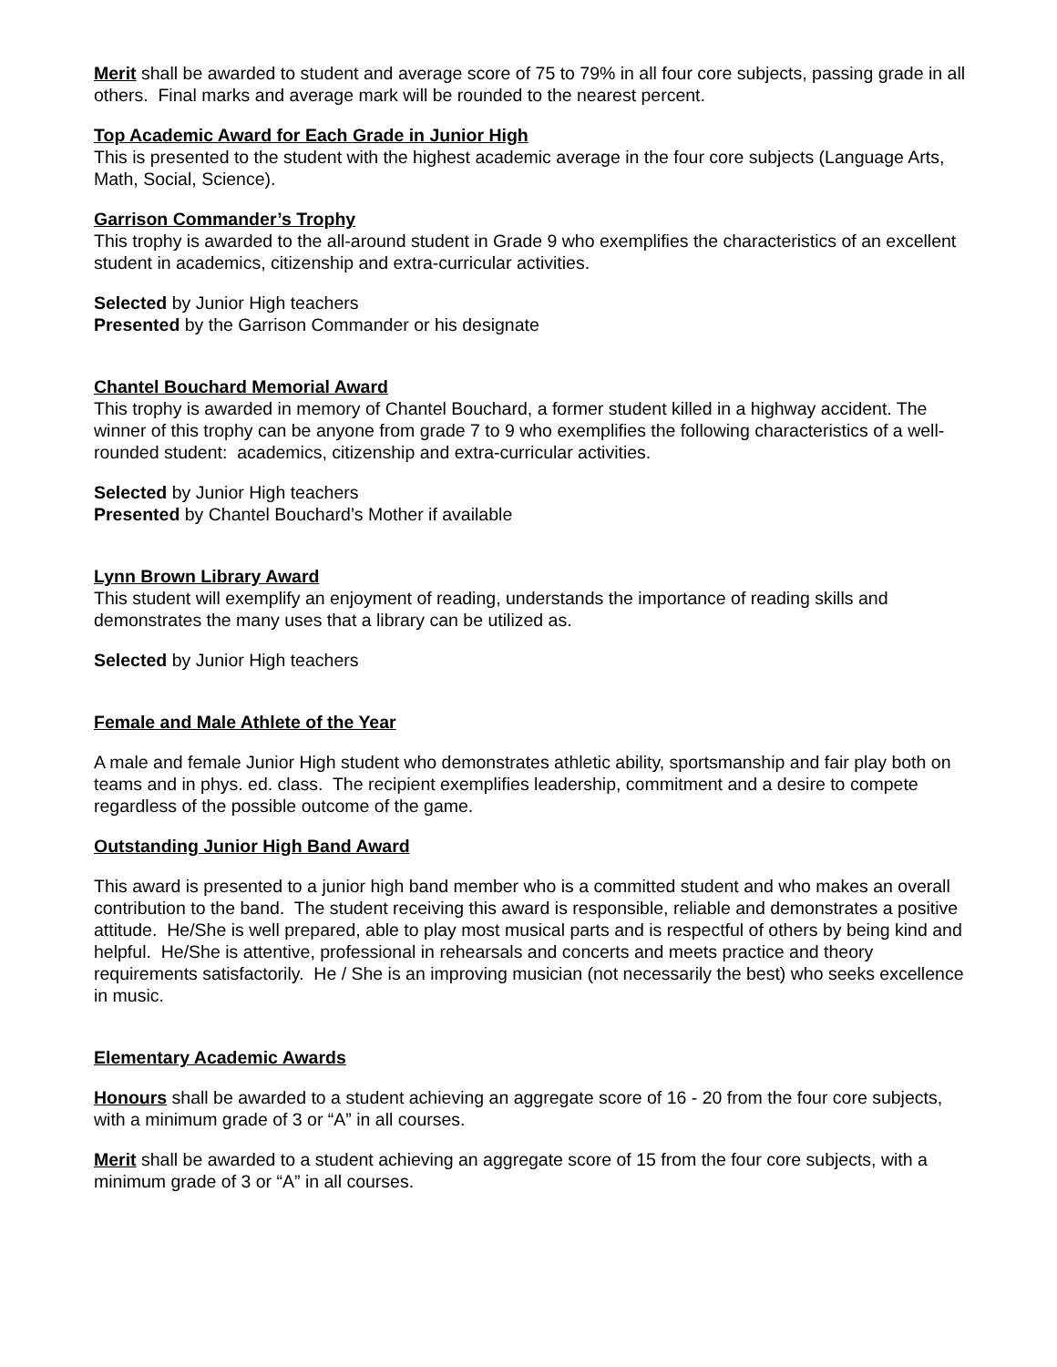Merit shall be awarded to student and average score of 75 to 79% in all four core subjects, passing grade in all others. Final marks and average mark will be rounded to the nearest percent.
Top Academic Award for Each Grade in Junior High
This is presented to the student with the highest academic average in the four core subjects (Language Arts, Math, Social, Science).
Garrison Commander’s Trophy
This trophy is awarded to the all-around student in Grade 9 who exemplifies the characteristics of an excellent student in academics, citizenship and extra-curricular activities.
Selected by Junior High teachers
Presented by the Garrison Commander or his designate
Chantel Bouchard Memorial Award
This trophy is awarded in memory of Chantel Bouchard, a former student killed in a highway accident. The winner of this trophy can be anyone from grade 7 to 9 who exemplifies the following characteristics of a well- rounded student: academics, citizenship and extra-curricular activities.
Selected by Junior High teachers
Presented by Chantel Bouchard’s Mother if available
Lynn Brown Library Award
This student will exemplify an enjoyment of reading, understands the importance of reading skills and demonstrates the many uses that a library can be utilized as.
Selected by Junior High teachers
Female and Male Athlete of the Year
A male and female Junior High student who demonstrates athletic ability, sportsmanship and fair play both on teams and in phys. ed. class. The recipient exemplifies leadership, commitment and a desire to compete regardless of the possible outcome of the game.
Outstanding Junior High Band Award
This award is presented to a junior high band member who is a committed student and who makes an overall contribution to the band. The student receiving this award is responsible, reliable and demonstrates a positive attitude. He/She is well prepared, able to play most musical parts and is respectful of others by being kind and helpful. He/She is attentive, professional in rehearsals and concerts and meets practice and theory requirements satisfactorily. He / She is an improving musician (not necessarily the best) who seeks excellence in music.
Elementary Academic Awards
Honours shall be awarded to a student achieving an aggregate score of 16 - 20 from the four core subjects, with a minimum grade of 3 or “A” in all courses.
Merit shall be awarded to a student achieving an aggregate score of 15 from the four core subjects, with a minimum grade of 3 or “A” in all courses.